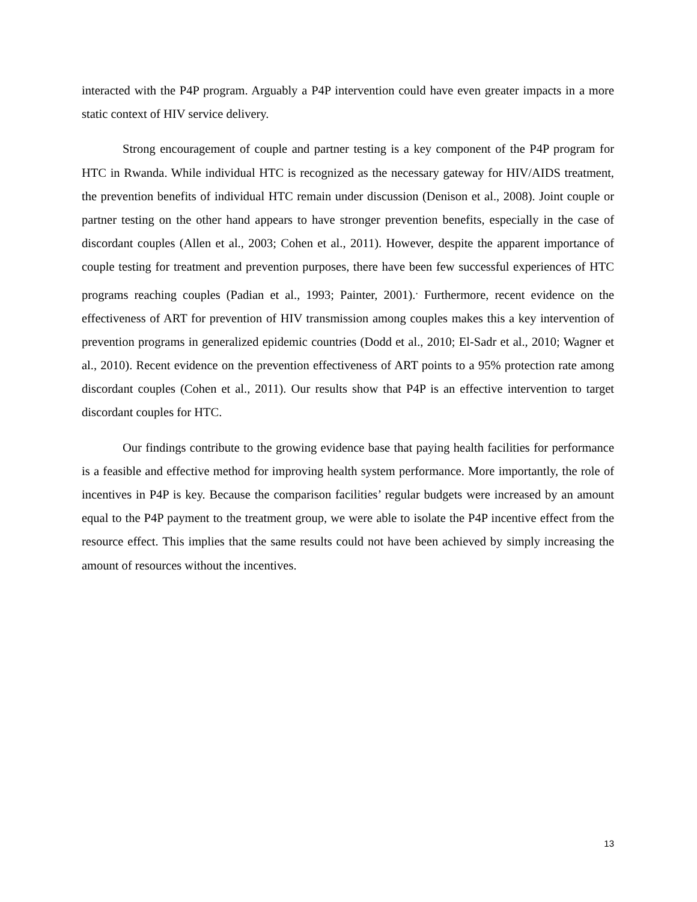interacted with the P4P program. Arguably a P4P intervention could have even greater impacts in a more static context of HIV service delivery.
Strong encouragement of couple and partner testing is a key component of the P4P program for HTC in Rwanda. While individual HTC is recognized as the necessary gateway for HIV/AIDS treatment, the prevention benefits of individual HTC remain under discussion (Denison et al., 2008). Joint couple or partner testing on the other hand appears to have stronger prevention benefits, especially in the case of discordant couples (Allen et al., 2003; Cohen et al., 2011). However, despite the apparent importance of couple testing for treatment and prevention purposes, there have been few successful experiences of HTC programs reaching couples (Padian et al., 1993; Painter, 2001).<sup>.</sup> Furthermore, recent evidence on the effectiveness of ART for prevention of HIV transmission among couples makes this a key intervention of prevention programs in generalized epidemic countries (Dodd et al., 2010; El-Sadr et al., 2010; Wagner et al., 2010). Recent evidence on the prevention effectiveness of ART points to a 95% protection rate among discordant couples (Cohen et al., 2011). Our results show that P4P is an effective intervention to target discordant couples for HTC.
Our findings contribute to the growing evidence base that paying health facilities for performance is a feasible and effective method for improving health system performance. More importantly, the role of incentives in P4P is key. Because the comparison facilities’ regular budgets were increased by an amount equal to the P4P payment to the treatment group, we were able to isolate the P4P incentive effect from the resource effect. This implies that the same results could not have been achieved by simply increasing the amount of resources without the incentives.
13